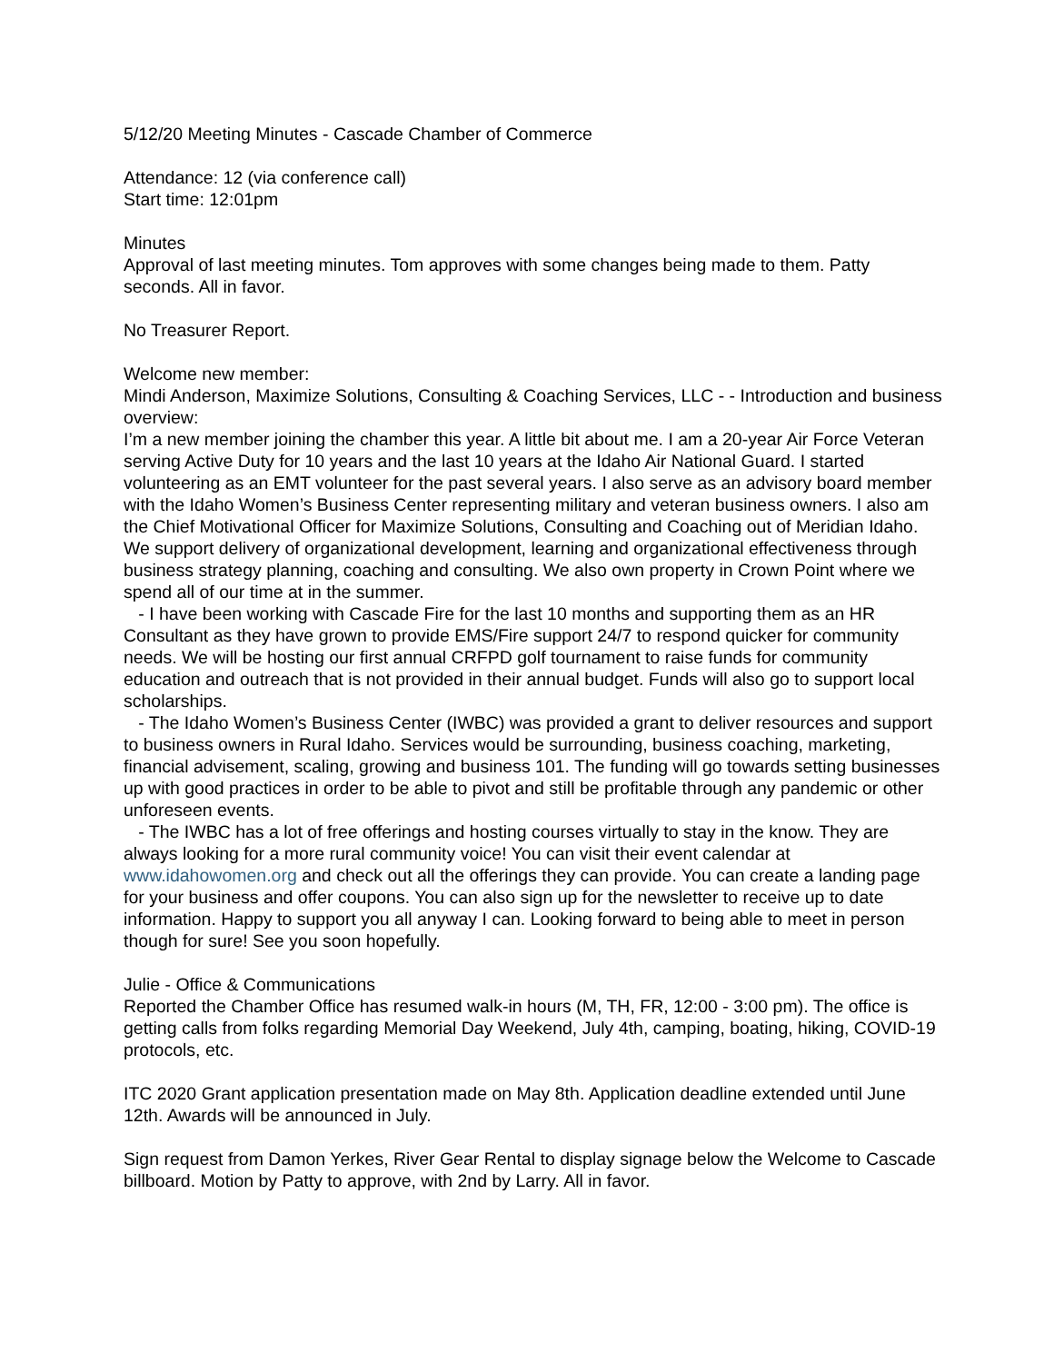5/12/20 Meeting Minutes - Cascade Chamber of Commerce
Attendance: 12 (via conference call)
Start time: 12:01pm
Minutes
Approval of last meeting minutes. Tom approves with some changes being made to them. Patty seconds. All in favor.
No Treasurer Report.
Welcome new member:
Mindi Anderson, Maximize Solutions, Consulting & Coaching Services, LLC - - Introduction and business overview:
I’m a new member joining the chamber this year. A little bit about me. I am a 20-year Air Force Veteran serving Active Duty for 10 years and the last 10 years at the Idaho Air National Guard. I started volunteering as an EMT volunteer for the past several years. I also serve as an advisory board member with the Idaho Women’s Business Center representing military and veteran business owners. I also am the Chief Motivational Officer for Maximize Solutions, Consulting and Coaching out of Meridian Idaho. We support delivery of organizational development, learning and organizational effectiveness through business strategy planning, coaching and consulting. We also own property in Crown Point where we spend all of our time at in the summer.
- I have been working with Cascade Fire for the last 10 months and supporting them as an HR Consultant as they have grown to provide EMS/Fire support 24/7 to respond quicker for community needs. We will be hosting our first annual CRFPD golf tournament to raise funds for community education and outreach that is not provided in their annual budget. Funds will also go to support local scholarships.
- The Idaho Women’s Business Center (IWBC) was provided a grant to deliver resources and support to business owners in Rural Idaho. Services would be surrounding, business coaching, marketing, financial advisement, scaling, growing and business 101. The funding will go towards setting businesses up with good practices in order to be able to pivot and still be profitable through any pandemic or other unforeseen events.
- The IWBC has a lot of free offerings and hosting courses virtually to stay in the know. They are always looking for a more rural community voice! You can visit their event calendar at www.idahowomen.org and check out all the offerings they can provide. You can create a landing page for your business and offer coupons. You can also sign up for the newsletter to receive up to date information. Happy to support you all anyway I can. Looking forward to being able to meet in person though for sure! See you soon hopefully.
Julie - Office & Communications
Reported the Chamber Office has resumed walk-in hours (M, TH, FR, 12:00 - 3:00 pm). The office is getting calls from folks regarding Memorial Day Weekend, July 4th, camping, boating, hiking, COVID-19 protocols, etc.
ITC 2020 Grant application presentation made on May 8th. Application deadline extended until June 12th. Awards will be announced in July.
Sign request from Damon Yerkes, River Gear Rental to display signage below the Welcome to Cascade billboard. Motion by Patty to approve, with 2nd by Larry. All in favor.